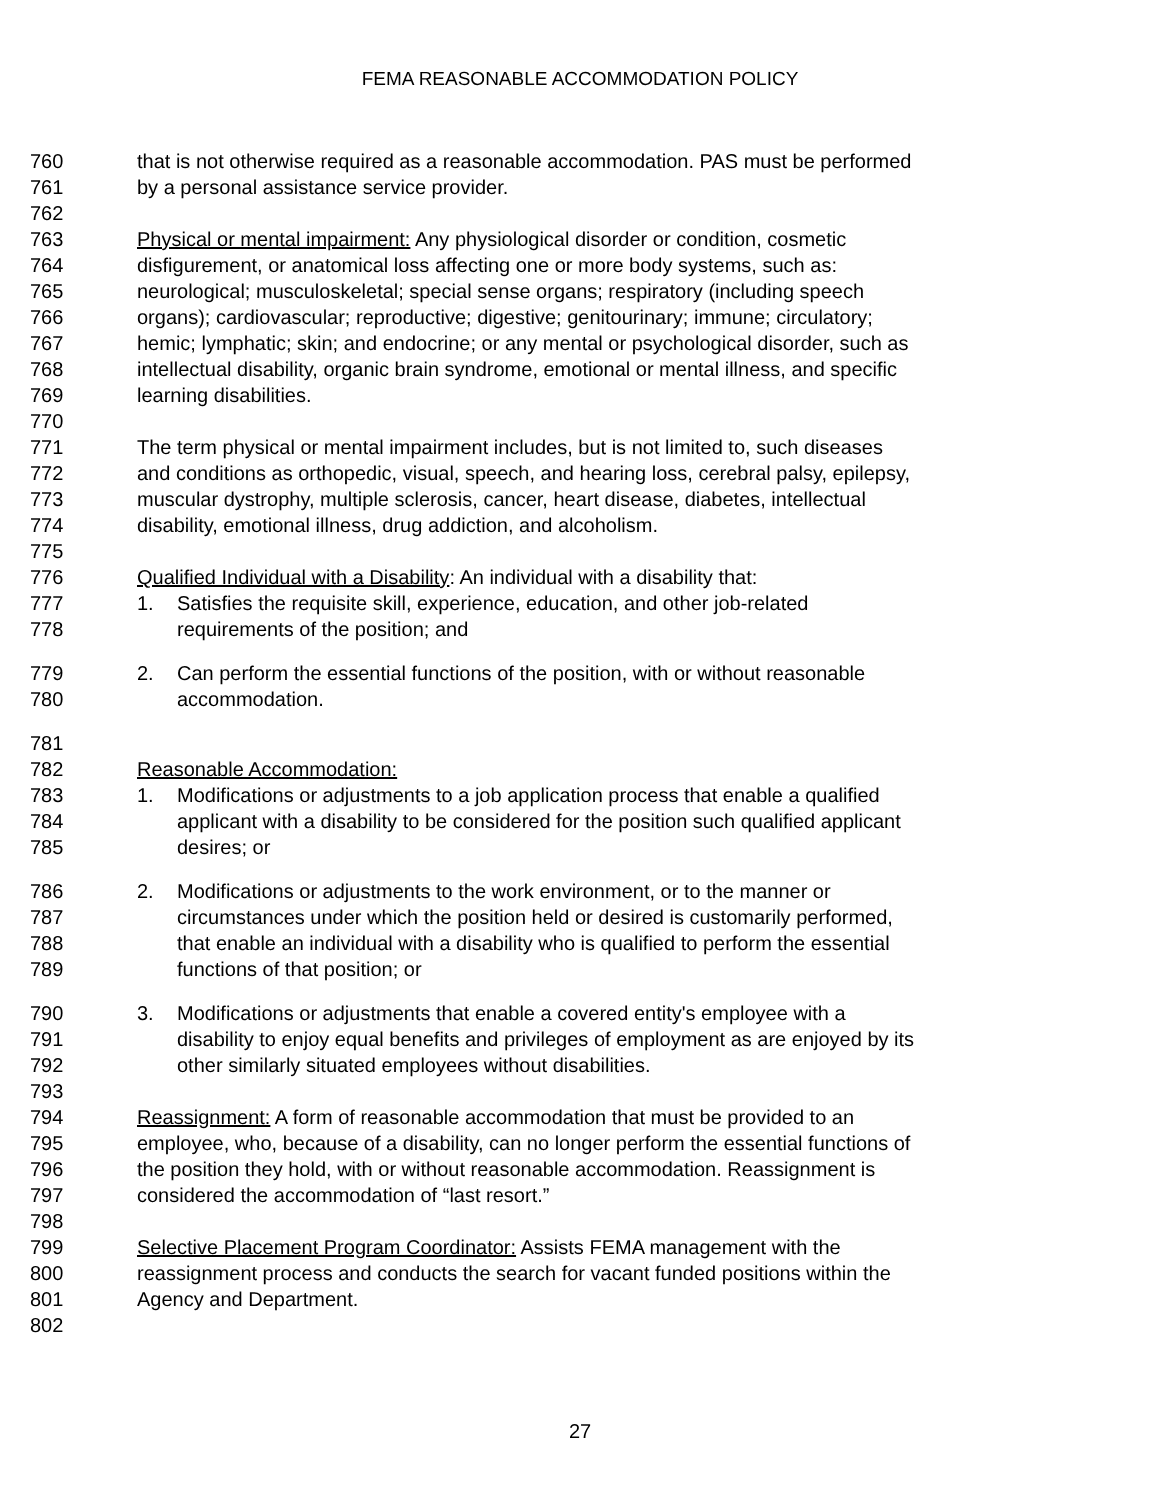FEMA REASONABLE ACCOMMODATION POLICY
760 that is not otherwise required as a reasonable accommodation. PAS must be performed
761 by a personal assistance service provider.
762
763 Physical or mental impairment: Any physiological disorder or condition, cosmetic
764 disfigurement, or anatomical loss affecting one or more body systems, such as:
765 neurological; musculoskeletal; special sense organs; respiratory (including speech
766 organs); cardiovascular; reproductive; digestive; genitourinary; immune; circulatory;
767 hemic; lymphatic; skin; and endocrine; or any mental or psychological disorder, such as
768 intellectual disability, organic brain syndrome, emotional or mental illness, and specific
769 learning disabilities.
770
771 The term physical or mental impairment includes, but is not limited to, such diseases
772 and conditions as orthopedic, visual, speech, and hearing loss, cerebral palsy, epilepsy,
773 muscular dystrophy, multiple sclerosis, cancer, heart disease, diabetes, intellectual
774 disability, emotional illness, drug addiction, and alcoholism.
775
776 Qualified Individual with a Disability: An individual with a disability that:
777 1. Satisfies the requisite skill, experience, education, and other job-related
778 requirements of the position; and
779 2. Can perform the essential functions of the position, with or without reasonable
780 accommodation.
781
782 Reasonable Accommodation:
783 1. Modifications or adjustments to a job application process that enable a qualified
784 applicant with a disability to be considered for the position such qualified applicant
785 desires; or
786 2. Modifications or adjustments to the work environment, or to the manner or
787 circumstances under which the position held or desired is customarily performed,
788 that enable an individual with a disability who is qualified to perform the essential
789 functions of that position; or
790 3. Modifications or adjustments that enable a covered entity's employee with a
791 disability to enjoy equal benefits and privileges of employment as are enjoyed by its
792 other similarly situated employees without disabilities.
793
794 Reassignment: A form of reasonable accommodation that must be provided to an
795 employee, who, because of a disability, can no longer perform the essential functions of
796 the position they hold, with or without reasonable accommodation. Reassignment is
797 considered the accommodation of “last resort.”
798
799 Selective Placement Program Coordinator: Assists FEMA management with the
800 reassignment process and conducts the search for vacant funded positions within the
801 Agency and Department.
802
27